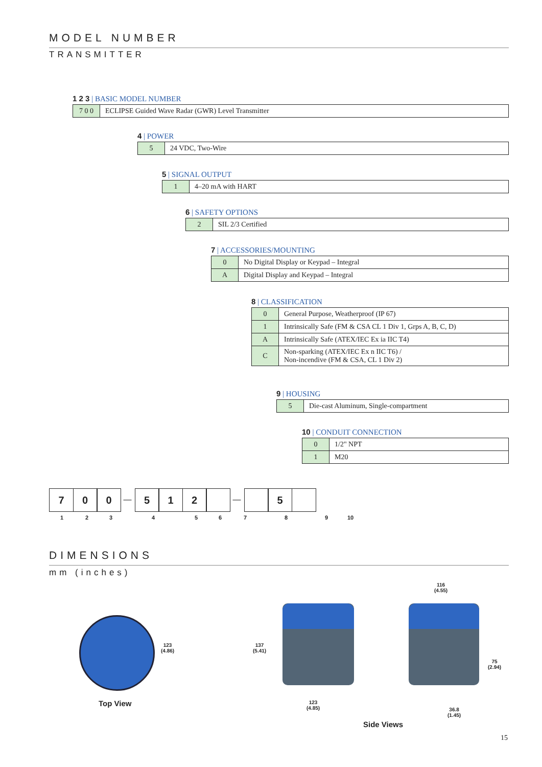MODEL NUMBER
TRANSMITTER
1 2 3 | BASIC MODEL NUMBER
| 7 0 0 | ECLIPSE Guided Wave Radar (GWR) Level Transmitter |
4 | POWER
| 5 | 24 VDC, Two-Wire |
5 | SIGNAL OUTPUT
| 1 | 4–20 mA with HART |
6 | SAFETY OPTIONS
| 2 | SIL 2/3 Certified |
7 | ACCESSORIES/MOUNTING
| 0 | No Digital Display or Keypad – Integral |
| A | Digital Display and Keypad – Integral |
8 | CLASSIFICATION
| 0 | General Purpose, Weatherproof (IP 67) |
| 1 | Intrinsically Safe (FM & CSA CL 1 Div 1, Grps A, B, C, D) |
| A | Intrinsically Safe (ATEX/IEC Ex ia IIC T4) |
| C | Non-sparking (ATEX/IEC Ex n IIC T6) / Non-incendive (FM & CSA, CL 1 Div 2) |
9 | HOUSING
| 5 | Die-cast Aluminum, Single-compartment |
10 | CONDUIT CONNECTION
| 0 | 1/2" NPT |
| 1 | M20 |
7 0 0
—
5 1 2
—
5
1 2 3 4 5 6 7 8 9 10
DIMENSIONS
mm (inches)
123
(4.86)
Top View
137
(5.41)
123
(4.85)
116
(4.55)
75
(2.94)
36.8
(1.45)
Side Views
15